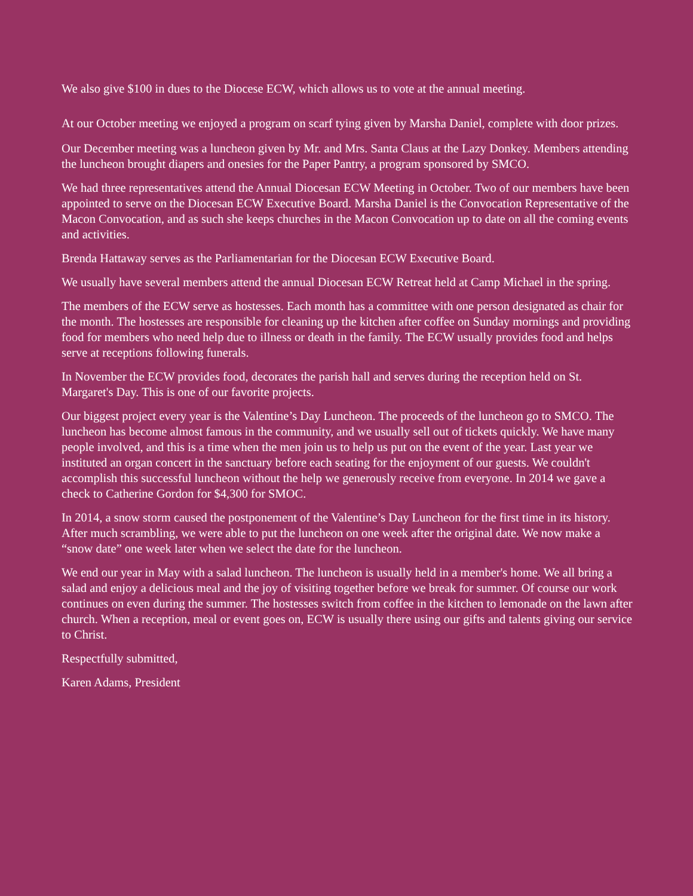We also give $100 in dues to the Diocese ECW, which allows us to vote at the annual meeting.
At our October meeting we enjoyed a program on scarf tying given by Marsha Daniel, complete with door prizes.
Our December meeting was a luncheon given by Mr. and Mrs. Santa Claus at the Lazy Donkey. Members attending the luncheon brought diapers and onesies for the Paper Pantry, a program sponsored by SMCO.
We had three representatives attend the Annual Diocesan ECW Meeting in October. Two of our members have been appointed to serve on the Diocesan ECW Executive Board. Marsha Daniel is the Convocation Representative of the Macon Convocation, and as such she keeps churches in the Macon Convocation up to date on all the coming events and activities.
Brenda Hattaway serves as the Parliamentarian for the Diocesan ECW Executive Board.
We usually have several members attend the annual Diocesan ECW Retreat held at Camp Michael in the spring.
The members of the ECW serve as hostesses. Each month has a committee with one person designated as chair for the month. The hostesses are responsible for cleaning up the kitchen after coffee on Sunday mornings and providing food for members who need help due to illness or death in the family. The ECW usually provides food and helps serve at receptions following funerals.
In November the ECW provides food, decorates the parish hall and serves during the reception held on St. Margaret's Day. This is one of our favorite projects.
Our biggest project every year is the Valentine’s Day Luncheon. The proceeds of the luncheon go to SMCO. The luncheon has become almost famous in the community, and we usually sell out of tickets quickly. We have many people involved, and this is a time when the men join us to help us put on the event of the year. Last year we instituted an organ concert in the sanctuary before each seating for the enjoyment of our guests. We couldn't accomplish this successful luncheon without the help we generously receive from everyone. In 2014 we gave a check to Catherine Gordon for $4,300 for SMOC.
In 2014, a snow storm caused the postponement of the Valentine’s Day Luncheon for the first time in its history. After much scrambling, we were able to put the luncheon on one week after the original date. We now make a “snow date” one week later when we select the date for the luncheon.
We end our year in May with a salad luncheon. The luncheon is usually held in a member's home. We all bring a salad and enjoy a delicious meal and the joy of visiting together before we break for summer. Of course our work continues on even during the summer. The hostesses switch from coffee in the kitchen to lemonade on the lawn after church. When a reception, meal or event goes on, ECW is usually there using our gifts and talents giving our service to Christ.
Respectfully submitted,
Karen Adams, President